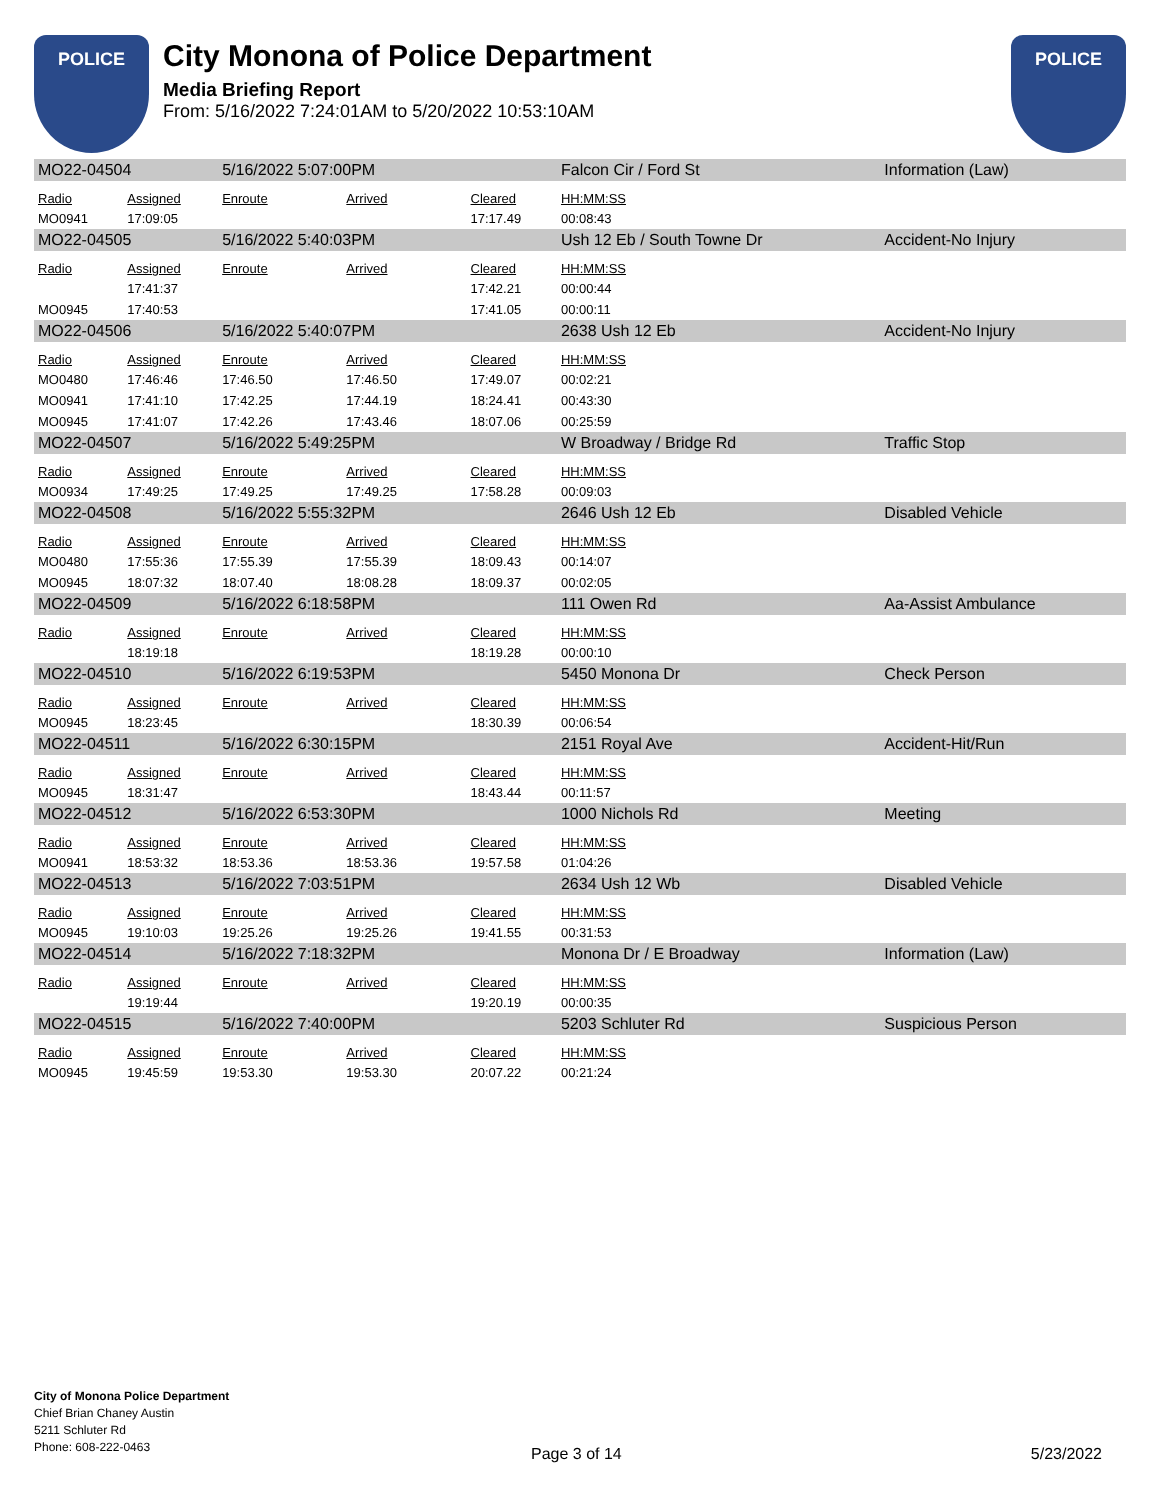POLICE
City Monona of Police Department
Media Briefing Report
From: 5/16/2022 7:24:01AM to 5/20/2022 10:53:10AM
POLICE
| MO22-04504 | | 5/16/2022 5:07:00PM | | | Falcon Cir / Ford St | | Information (Law) |
| Radio | Assigned | Enroute | Arrived | Cleared | HH:MM:SS | | |
| MO0941 | 17:09:05 | | | 17:17.49 | 00:08:43 | | |
| MO22-04505 | | 5/16/2022 5:40:03PM | | | Ush 12 Eb / South Towne Dr | | Accident-No Injury |
| Radio | Assigned | Enroute | Arrived | Cleared | HH:MM:SS | | |
| | 17:41:37 | | | 17:42.21 | 00:00:44 | | |
| MO0945 | 17:40:53 | | | 17:41.05 | 00:00:11 | | |
| MO22-04506 | | 5/16/2022 5:40:07PM | | | 2638 Ush 12 Eb | | Accident-No Injury |
| Radio | Assigned | Enroute | Arrived | Cleared | HH:MM:SS | | |
| MO0480 | 17:46:46 | 17:46.50 | 17:46.50 | 17:49.07 | 00:02:21 | | |
| MO0941 | 17:41:10 | 17:42.25 | 17:44.19 | 18:24.41 | 00:43:30 | | |
| MO0945 | 17:41:07 | 17:42.26 | 17:43.46 | 18:07.06 | 00:25:59 | | |
| MO22-04507 | | 5/16/2022 5:49:25PM | | | W Broadway / Bridge Rd | | Traffic Stop |
| Radio | Assigned | Enroute | Arrived | Cleared | HH:MM:SS | | |
| MO0934 | 17:49:25 | 17:49.25 | 17:49.25 | 17:58.28 | 00:09:03 | | |
| MO22-04508 | | 5/16/2022 5:55:32PM | | | 2646 Ush 12 Eb | | Disabled Vehicle |
| Radio | Assigned | Enroute | Arrived | Cleared | HH:MM:SS | | |
| MO0480 | 17:55:36 | 17:55.39 | 17:55.39 | 18:09.43 | 00:14:07 | | |
| MO0945 | 18:07:32 | 18:07.40 | 18:08.28 | 18:09.37 | 00:02:05 | | |
| MO22-04509 | | 5/16/2022 6:18:58PM | | | 111 Owen Rd | | Aa-Assist Ambulance |
| Radio | Assigned | Enroute | Arrived | Cleared | HH:MM:SS | | |
| | 18:19:18 | | | 18:19.28 | 00:00:10 | | |
| MO22-04510 | | 5/16/2022 6:19:53PM | | | 5450 Monona Dr | | Check Person |
| Radio | Assigned | Enroute | Arrived | Cleared | HH:MM:SS | | |
| MO0945 | 18:23:45 | | | 18:30.39 | 00:06:54 | | |
| MO22-04511 | | 5/16/2022 6:30:15PM | | | 2151 Royal Ave | | Accident-Hit/Run |
| Radio | Assigned | Enroute | Arrived | Cleared | HH:MM:SS | | |
| MO0945 | 18:31:47 | | | 18:43.44 | 00:11:57 | | |
| MO22-04512 | | 5/16/2022 6:53:30PM | | | 1000 Nichols Rd | | Meeting |
| Radio | Assigned | Enroute | Arrived | Cleared | HH:MM:SS | | |
| MO0941 | 18:53:32 | 18:53.36 | 18:53.36 | 19:57.58 | 01:04:26 | | |
| MO22-04513 | | 5/16/2022 7:03:51PM | | | 2634 Ush 12 Wb | | Disabled Vehicle |
| Radio | Assigned | Enroute | Arrived | Cleared | HH:MM:SS | | |
| MO0945 | 19:10:03 | 19:25.26 | 19:25.26 | 19:41.55 | 00:31:53 | | |
| MO22-04514 | | 5/16/2022 7:18:32PM | | | Monona Dr / E Broadway | | Information (Law) |
| Radio | Assigned | Enroute | Arrived | Cleared | HH:MM:SS | | |
| | 19:19:44 | | | 19:20.19 | 00:00:35 | | |
| MO22-04515 | | 5/16/2022 7:40:00PM | | | 5203 Schluter Rd | | Suspicious Person |
| Radio | Assigned | Enroute | Arrived | Cleared | HH:MM:SS | | |
| MO0945 | 19:45:59 | 19:53.30 | 19:53.30 | 20:07.22 | 00:21:24 | | |
City of Monona Police Department
Chief Brian Chaney Austin
5211 Schluter Rd
Phone: 608-222-0463
Page 3 of 14 5/23/2022